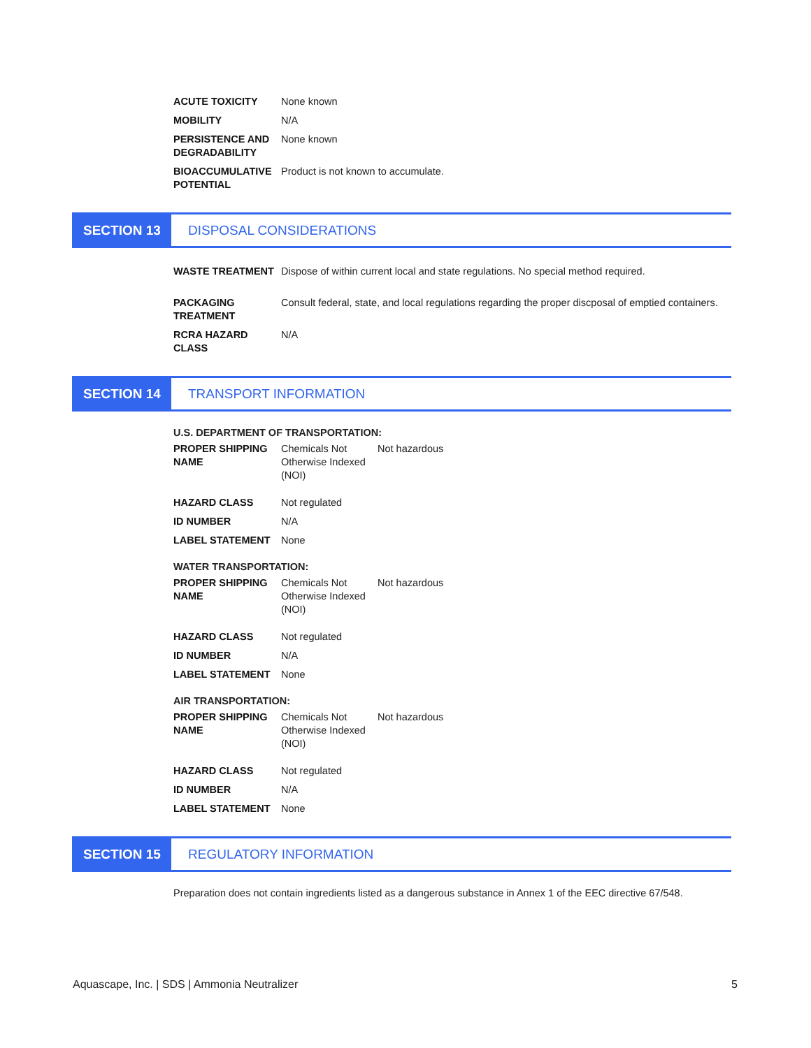| ACUTE TOXICITY | None known |
| MOBILITY | N/A |
| PERSISTENCE AND DEGRADABILITY | None known |
| BIOACCUMULATIVE POTENTIAL | Product is not known to accumulate. |
SECTION 13 DISPOSAL CONSIDERATIONS
| WASTE TREATMENT | Dispose of within current local and state regulations. No special method required. |
| PACKAGING TREATMENT | Consult federal, state, and local regulations regarding the proper discposal of emptied containers. |
| RCRA HAZARD CLASS | N/A |
SECTION 14 TRANSPORT INFORMATION
U.S. DEPARTMENT OF TRANSPORTATION:
| PROPER SHIPPING NAME | Chemicals Not Otherwise Indexed (NOI) | Not hazardous |
| HAZARD CLASS | Not regulated | |
| ID NUMBER | N/A | |
| LABEL STATEMENT | None | |
WATER TRANSPORTATION:
| PROPER SHIPPING NAME | Chemicals Not Otherwise Indexed (NOI) | Not hazardous |
| HAZARD CLASS | Not regulated | |
| ID NUMBER | N/A | |
| LABEL STATEMENT | None | |
AIR TRANSPORTATION:
| PROPER SHIPPING NAME | Chemicals Not Otherwise Indexed (NOI) | Not hazardous |
| HAZARD CLASS | Not regulated | |
| ID NUMBER | N/A | |
| LABEL STATEMENT | None | |
SECTION 15 REGULATORY INFORMATION
Preparation does not contain ingredients listed as a dangerous substance in Annex 1 of the EEC directive 67/548.
Aquascape, Inc. | SDS | Ammonia Neutralizer 5